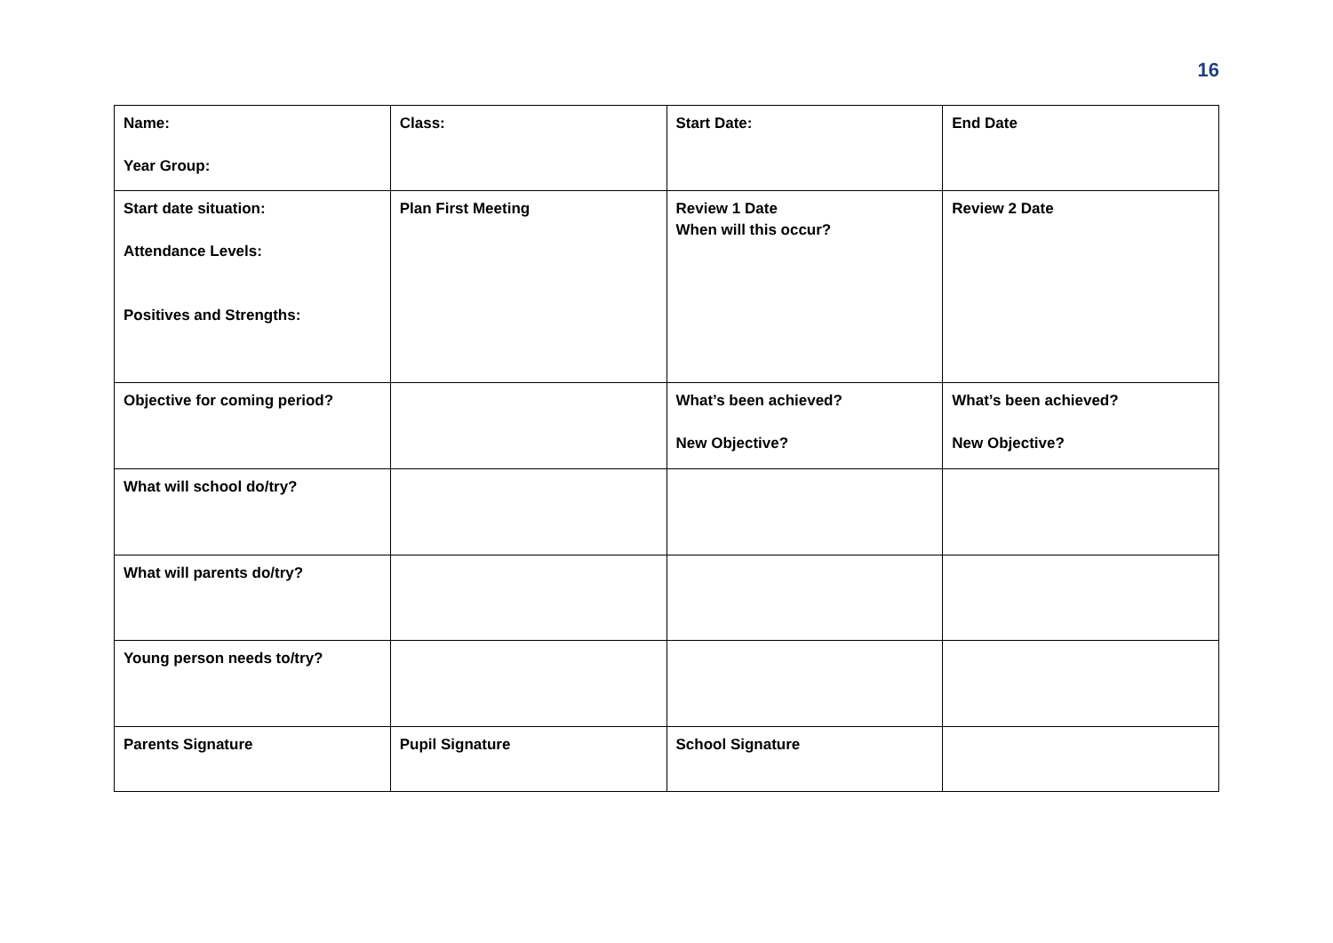16
| Name: Year Group: | Class: | Start Date: | End Date |
| Start date situation: Attendance Levels: Positives and Strengths: | Plan First Meeting | Review 1 Date When will this occur? | Review 2 Date |
| Objective for coming period? | | What’s been achieved? New Objective? | What’s been achieved? New Objective? |
| What will school do/try? | | | |
| What will parents do/try? | | | |
| Young person needs to/try? | | | |
| Parents Signature | Pupil Signature | School Signature | |